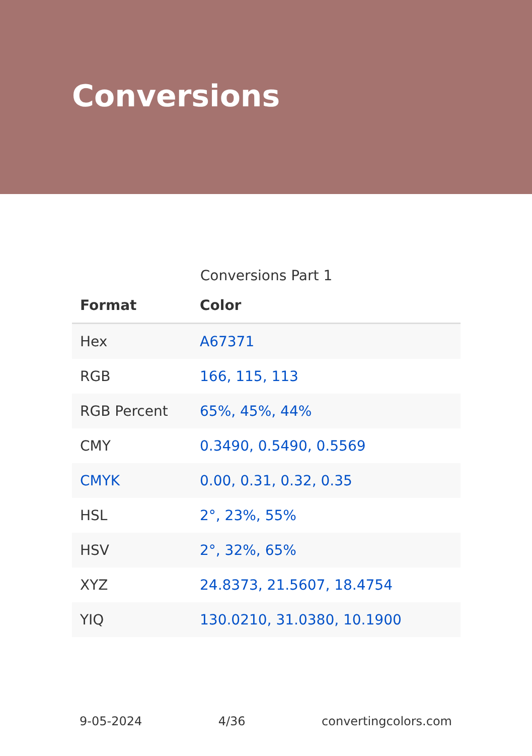Conversions
Conversions Part 1
| Format | Color |
| --- | --- |
| Hex | A67371 |
| RGB | 166, 115, 113 |
| RGB Percent | 65%, 45%, 44% |
| CMY | 0.3490, 0.5490, 0.5569 |
| CMYK | 0.00, 0.31, 0.32, 0.35 |
| HSL | 2°, 23%, 55% |
| HSV | 2°, 32%, 65% |
| XYZ | 24.8373, 21.5607, 18.4754 |
| YIQ | 130.0210, 31.0380, 10.1900 |
9-05-2024 4/36 convertingcolors.com